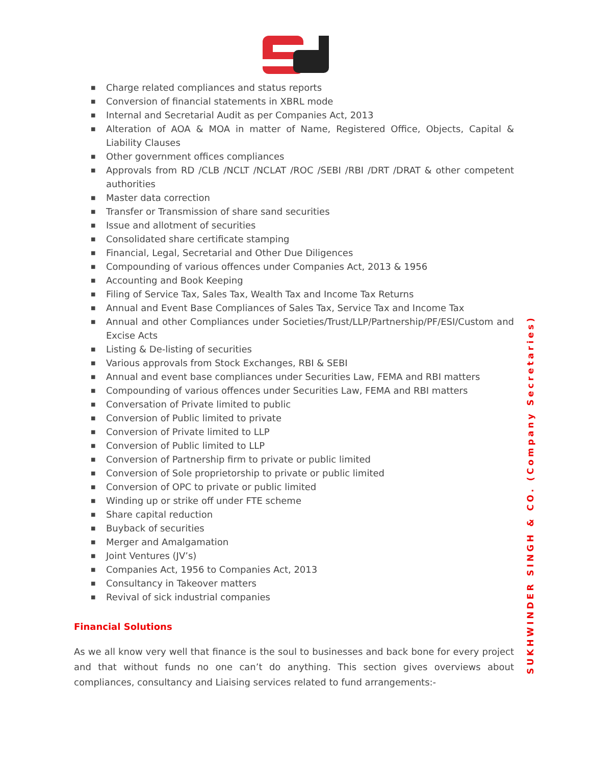■ Charge related compliances and status reports
■ Conversion of financial statements in XBRL mode
■ Internal and Secretarial Audit as per Companies Act, 2013
■ Alteration of AOA & MOA in matter of Name, Registered Office, Objects, Capital & Liability Clauses
■ Other government offices compliances
■ Approvals from RD /CLB /NCLT /NCLAT /ROC /SEBI /RBI /DRT /DRAT & other competent authorities
■ Master data correction
■ Transfer or Transmission of share sand securities
■ Issue and allotment of securities
■ Consolidated share certificate stamping
■ Financial, Legal, Secretarial and Other Due Diligences
■ Compounding of various offences under Companies Act, 2013 & 1956
■ Accounting and Book Keeping
■ Filing of Service Tax, Sales Tax, Wealth Tax and Income Tax Returns
■ Annual and Event Base Compliances of Sales Tax, Service Tax and Income Tax
■ Annual and other Compliances under Societies/Trust/LLP/Partnership/PF/ESI/Custom and Excise Acts
■ Listing & De-listing of securities
■ Various approvals from Stock Exchanges, RBI & SEBI
■ Annual and event base compliances under Securities Law, FEMA and RBI matters
■ Compounding of various offences under Securities Law, FEMA and RBI matters
■ Conversation of Private limited to public
■ Conversion of Public limited to private
■ Conversion of Private limited to LLP
■ Conversion of Public limited to LLP
■ Conversion of Partnership firm to private or public limited
■ Conversion of Sole proprietorship to private or public limited
■ Conversion of OPC to private or public limited
■ Winding up or strike off under FTE scheme
■ Share capital reduction
■ Buyback of securities
■ Merger and Amalgamation
■ Joint Ventures (JV’s)
■ Companies Act, 1956 to Companies Act, 2013
■ Consultancy in Takeover matters
■ Revival of sick industrial companies
Financial Solutions
As we all know very well that finance is the soul to businesses and back bone for every project and that without funds no one can’t do anything. This section gives overviews about compliances, consultancy and Liaising services related to fund arrangements:-
SUKHWINDER SINGH & CO. (Company Secretaries)